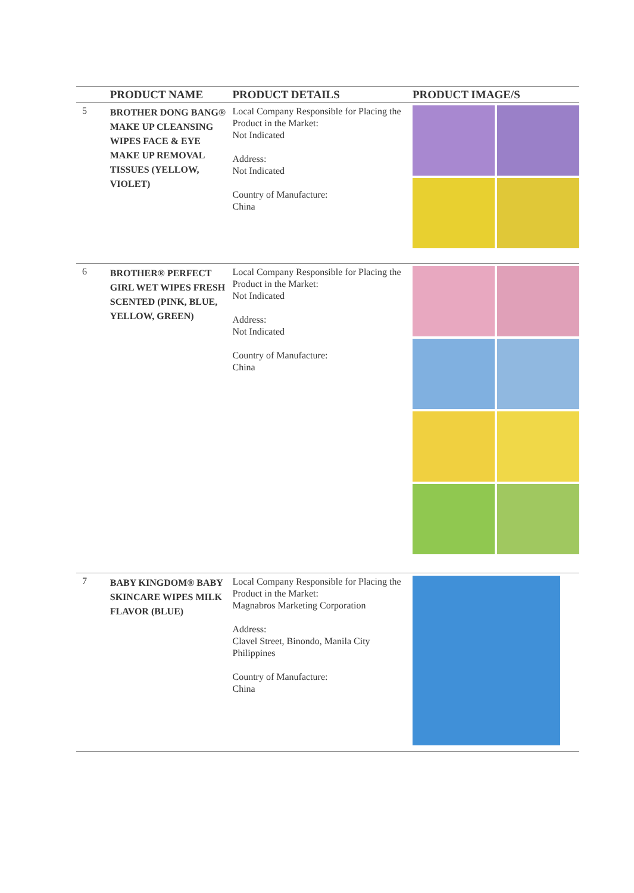| | PRODUCT NAME | PRODUCT DETAILS | PRODUCT IMAGE/S |
| --- | --- | --- | --- |
| 5 | BROTHER DONG BANG® MAKE UP CLEANSING WIPES FACE & EYE MAKE UP REMOVAL TISSUES (YELLOW, VIOLET) | Local Company Responsible for Placing the Product in the Market: Not Indicated Address: Not Indicated Country of Manufacture: China | |
| 6 | BROTHER® PERFECT GIRL WET WIPES FRESH SCENTED (PINK, BLUE, YELLOW, GREEN) | Local Company Responsible for Placing the Product in the Market: Not Indicated Address: Not Indicated Country of Manufacture: China | |
| 7 | BABY KINGDOM® BABY SKINCARE WIPES MILK FLAVOR (BLUE) | Local Company Responsible for Placing the Product in the Market: Magnabros Marketing Corporation Address: Clavel Street, Binondo, Manila City Philippines Country of Manufacture: China | |